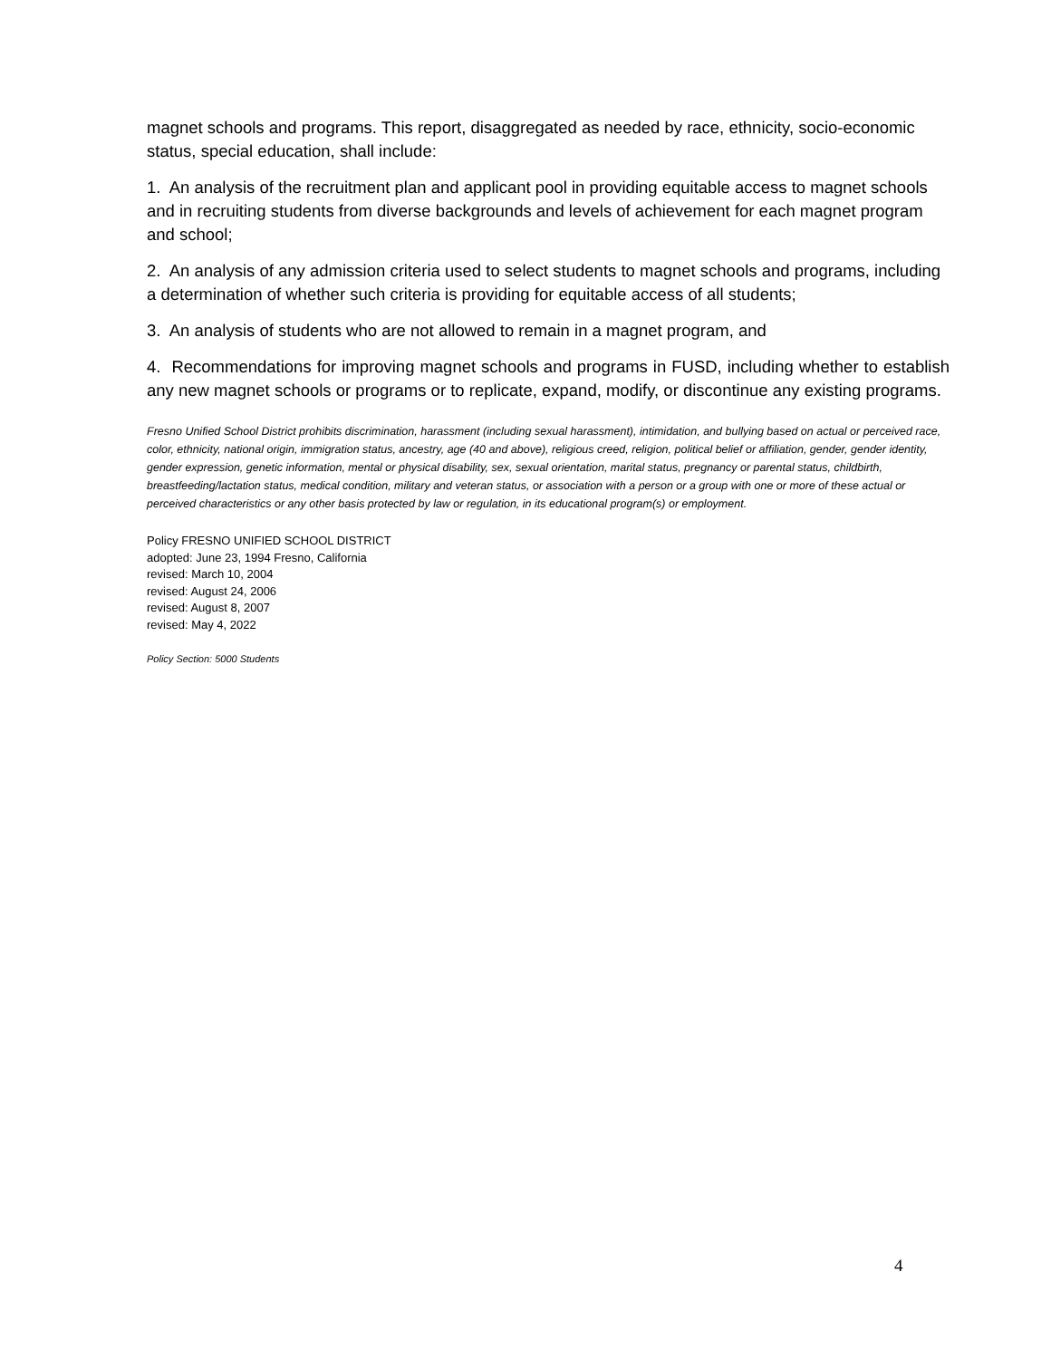magnet schools and programs. This report, disaggregated as needed by race, ethnicity, socio-economic status, special education, shall include:
1. An analysis of the recruitment plan and applicant pool in providing equitable access to magnet schools and in recruiting students from diverse backgrounds and levels of achievement for each magnet program and school;
2. An analysis of any admission criteria used to select students to magnet schools and programs, including a determination of whether such criteria is providing for equitable access of all students;
3. An analysis of students who are not allowed to remain in a magnet program, and
4. Recommendations for improving magnet schools and programs in FUSD, including whether to establish any new magnet schools or programs or to replicate, expand, modify, or discontinue any existing programs.
Fresno Unified School District prohibits discrimination, harassment (including sexual harassment), intimidation, and bullying based on actual or perceived race, color, ethnicity, national origin, immigration status, ancestry, age (40 and above), religious creed, religion, political belief or affiliation, gender, gender identity, gender expression, genetic information, mental or physical disability, sex, sexual orientation, marital status, pregnancy or parental status, childbirth, breastfeeding/lactation status, medical condition, military and veteran status, or association with a person or a group with one or more of these actual or perceived characteristics or any other basis protected by law or regulation, in its educational program(s) or employment.
Policy FRESNO UNIFIED SCHOOL DISTRICT
adopted: June 23, 1994 Fresno, California
revised: March 10, 2004
revised: August 24, 2006
revised: August 8, 2007
revised: May 4, 2022
Policy Section: 5000 Students
4